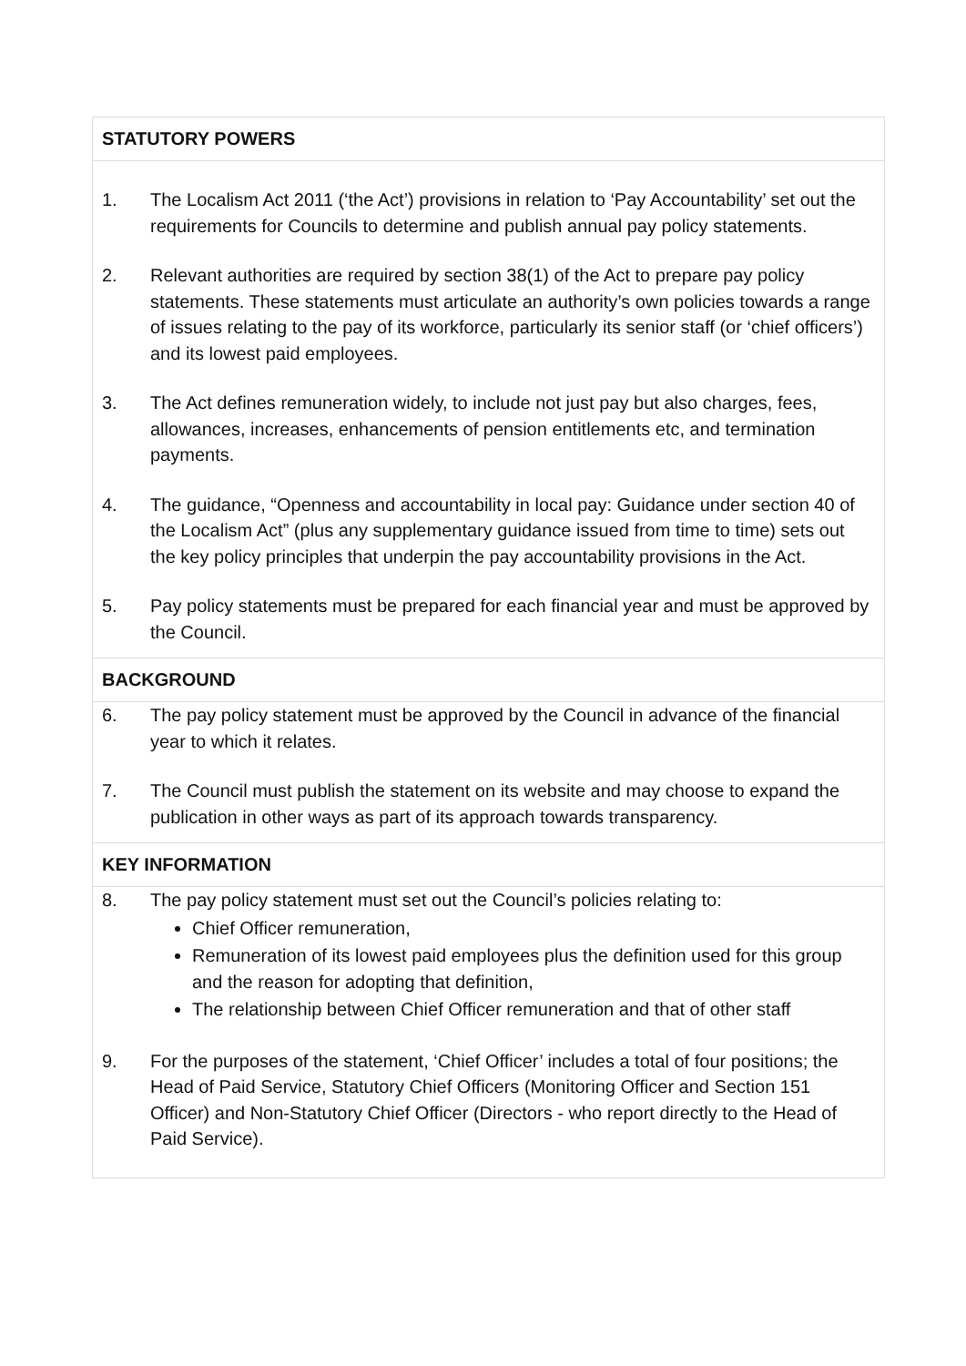STATUTORY POWERS
1. The Localism Act 2011 (‘the Act’) provisions in relation to ‘Pay Accountability’ set out the requirements for Councils to determine and publish annual pay policy statements.
2. Relevant authorities are required by section 38(1) of the Act to prepare pay policy statements. These statements must articulate an authority’s own policies towards a range of issues relating to the pay of its workforce, particularly its senior staff (or ‘chief officers’) and its lowest paid employees.
3. The Act defines remuneration widely, to include not just pay but also charges, fees, allowances, increases, enhancements of pension entitlements etc, and termination payments.
4. The guidance, “Openness and accountability in local pay: Guidance under section 40 of the Localism Act” (plus any supplementary guidance issued from time to time) sets out the key policy principles that underpin the pay accountability provisions in the Act.
5. Pay policy statements must be prepared for each financial year and must be approved by the Council.
BACKGROUND
6. The pay policy statement must be approved by the Council in advance of the financial year to which it relates.
7. The Council must publish the statement on its website and may choose to expand the publication in other ways as part of its approach towards transparency.
KEY INFORMATION
8. The pay policy statement must set out the Council’s policies relating to:
Chief Officer remuneration,
Remuneration of its lowest paid employees plus the definition used for this group and the reason for adopting that definition,
The relationship between Chief Officer remuneration and that of other staff
9. For the purposes of the statement, ‘Chief Officer’ includes a total of four positions; the Head of Paid Service, Statutory Chief Officers (Monitoring Officer and Section 151 Officer) and Non-Statutory Chief Officer (Directors - who report directly to the Head of Paid Service).